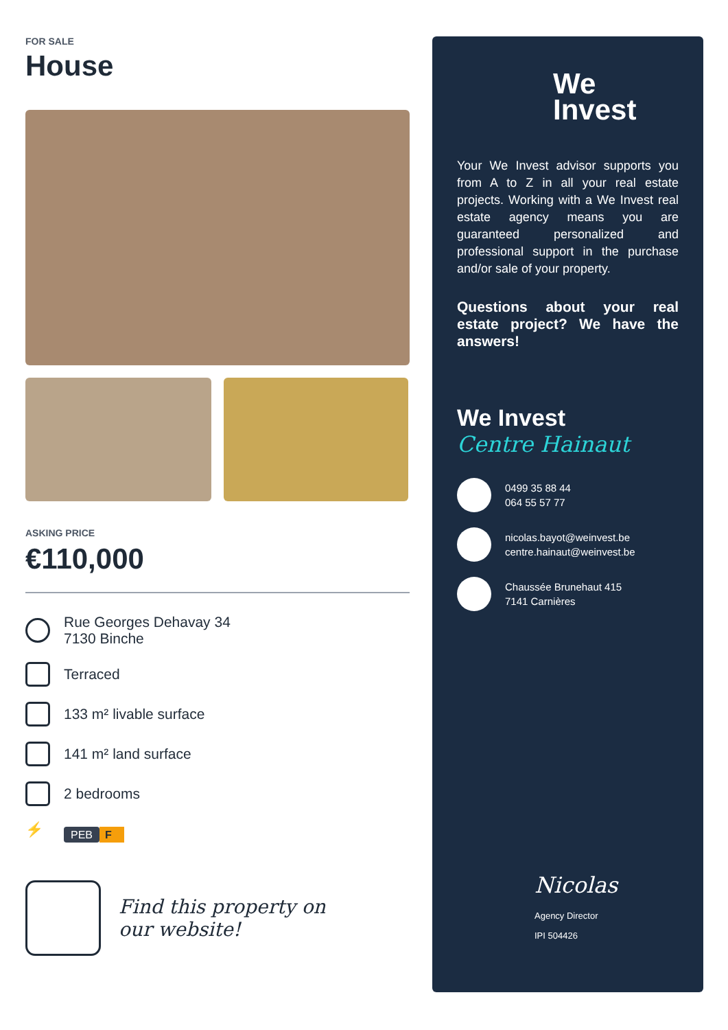FOR SALE
House
ASKING PRICE
€110,000
Rue Georges Dehavay 34
7130 Binche
Terraced
133 m² livable surface
141 m² land surface
2 bedrooms
⚡
PEB F
Find this property on
our website!
We
Invest
Your We Invest advisor supports you from A to Z in all your real estate projects. Working with a We Invest real estate agency means you are guaranteed personalized and professional support in the purchase and/or sale of your property.
Questions about your real estate project? We have the answers!
We Invest
Centre Hainaut
0499 35 88 44
064 55 57 77
nicolas.bayot@weinvest.be
centre.hainaut@weinvest.be
Chaussée Brunehaut 415
7141 Carnières
Nicolas
Agency Director
IPI 504426